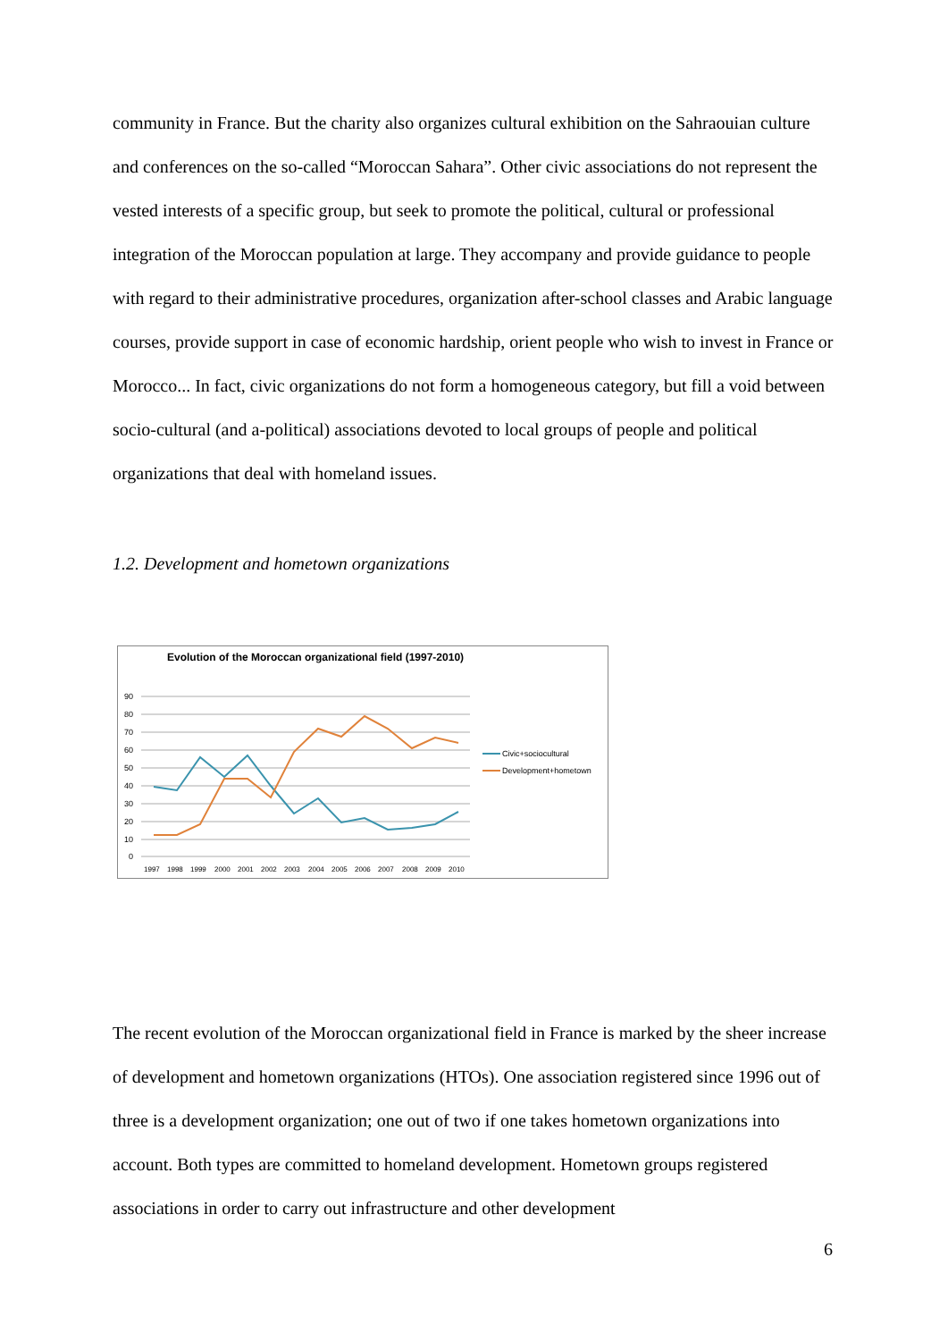community in France. But the charity also organizes cultural exhibition on the Sahraouian culture and conferences on the so-called “Moroccan Sahara”. Other civic associations do not represent the vested interests of a specific group, but seek to promote the political, cultural or professional integration of the Moroccan population at large. They accompany and provide guidance to people with regard to their administrative procedures, organization after-school classes and Arabic language courses, provide support in case of economic hardship, orient people who wish to invest in France or Morocco... In fact, civic organizations do not form a homogeneous category, but fill a void between socio-cultural (and a-political) associations devoted to local groups of people and political organizations that deal with homeland issues.
1.2. Development and hometown organizations
Evolution of the Moroccan organizational field (1997-2010)
90
80
70
60
50
40
30
20
10
0
1997
1998
1999
2000
2001
2002
2003
2004
2005
2006
2007
2008
2009
2010
Civic+sociocultural
Development+hometown
The recent evolution of the Moroccan organizational field in France is marked by the sheer increase of development and hometown organizations (HTOs). One association registered since 1996 out of three is a development organization; one out of two if one takes hometown organizations into account. Both types are committed to homeland development. Hometown groups registered associations in order to carry out infrastructure and other development
6